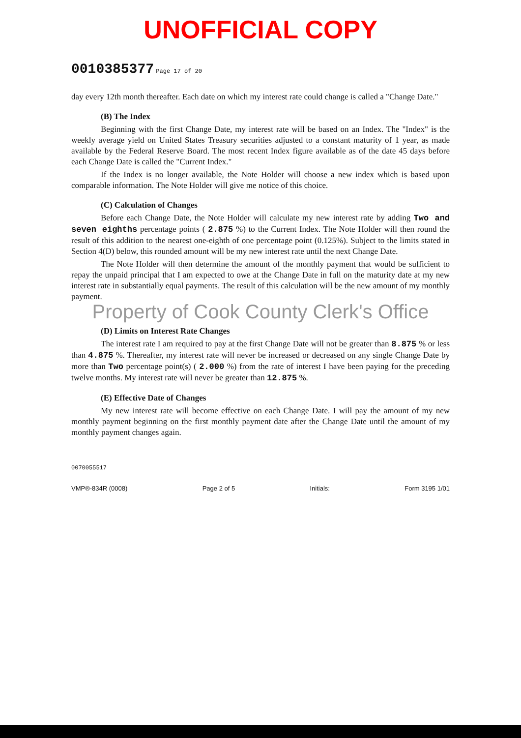UNOFFICIAL COPY
0010385377 Page 17 of 20
day every 12th month thereafter. Each date on which my interest rate could change is called a "Change Date."
(B) The Index
Beginning with the first Change Date, my interest rate will be based on an Index. The "Index" is the weekly average yield on United States Treasury securities adjusted to a constant maturity of 1 year, as made available by the Federal Reserve Board. The most recent Index figure available as of the date 45 days before each Change Date is called the "Current Index."
If the Index is no longer available, the Note Holder will choose a new index which is based upon comparable information. The Note Holder will give me notice of this choice.
(C) Calculation of Changes
Before each Change Date, the Note Holder will calculate my new interest rate by adding Two and seven eighths percentage points ( 2.875 %) to the Current Index. The Note Holder will then round the result of this addition to the nearest one-eighth of one percentage point (0.125%). Subject to the limits stated in Section 4(D) below, this rounded amount will be my new interest rate until the next Change Date.
The Note Holder will then determine the amount of the monthly payment that would be sufficient to repay the unpaid principal that I am expected to owe at the Change Date in full on the maturity date at my new interest rate in substantially equal payments. The result of this calculation will be the new amount of my monthly payment.
Property of Cook County Clerk's Office
(D) Limits on Interest Rate Changes
The interest rate I am required to pay at the first Change Date will not be greater than 8.875 % or less than 4.875 %. Thereafter, my interest rate will never be increased or decreased on any single Change Date by more than Two percentage point(s) ( 2.000 %) from the rate of interest I have been paying for the preceding twelve months. My interest rate will never be greater than 12.875 %.
(E) Effective Date of Changes
My new interest rate will become effective on each Change Date. I will pay the amount of my new monthly payment beginning on the first monthly payment date after the Change Date until the amount of my monthly payment changes again.
0070055517
VMP®-834R (0008) Page 2 of 5 Initials: Form 3195 1/01